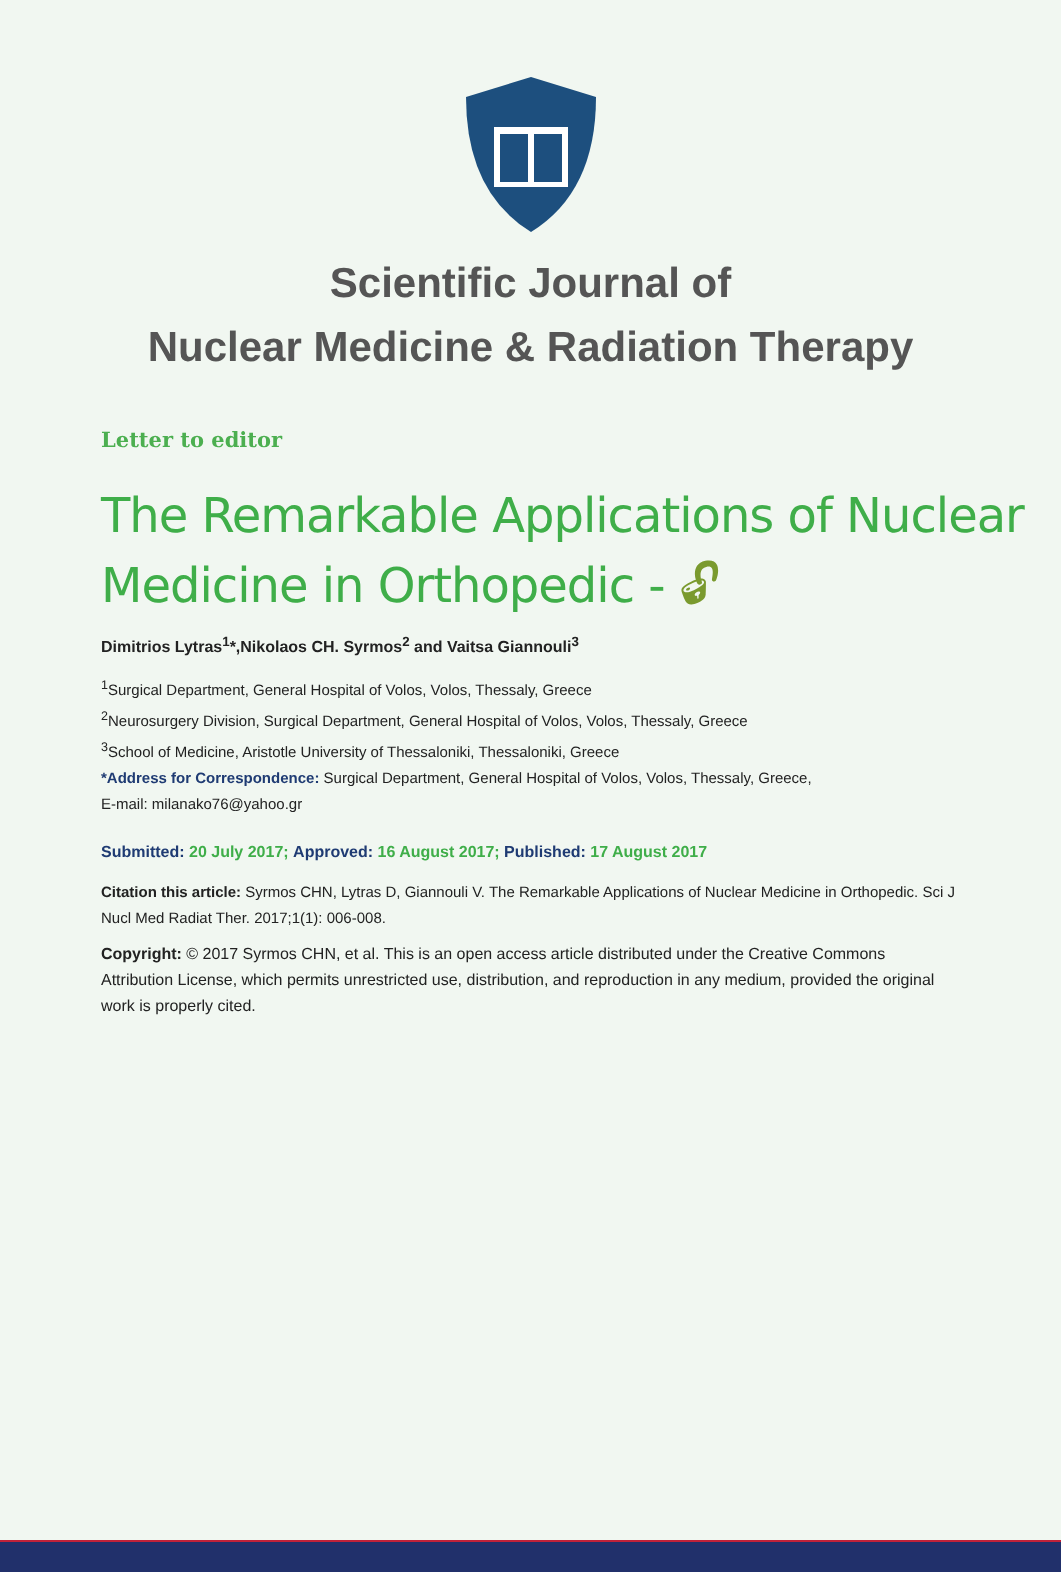Scientific Journal of
Nuclear Medicine & Radiation Therapy
Letter to editor
The Remarkable Applications of Nuclear Medicine in Orthopedic - 🔓︎
Dimitrios Lytras<sup>1</sup>*,Nikolaos CH. Syrmos<sup>2</sup> and Vaitsa Giannouli<sup>3</sup>
<sup>1</sup> Surgical Department, General Hospital of Volos, Volos, Thessaly, Greece
<sup>2</sup> Neurosurgery Division, Surgical Department, General Hospital of Volos, Volos, Thessaly, Greece
<sup>3</sup> School of Medicine, Aristotle University of Thessaloniki, Thessaloniki, Greece
*Address for Correspondence: Surgical Department, General Hospital of Volos, Volos, Thessaly, Greece,
E-mail: milanako76@yahoo.gr
Submitted: 20 July 2017; Approved: 16 August 2017; Published: 17 August 2017
Citation this article: Syrmos CHN, Lytras D, Giannouli V. The Remarkable Applications of Nuclear Medicine in Orthopedic. Sci J Nucl Med Radiat Ther. 2017;1(1): 006-008.
Copyright: © 2017 Syrmos CHN, et al. This is an open access article distributed under the Creative Commons Attribution License, which permits unrestricted use, distribution, and reproduction in any medium, provided the original work is properly cited.